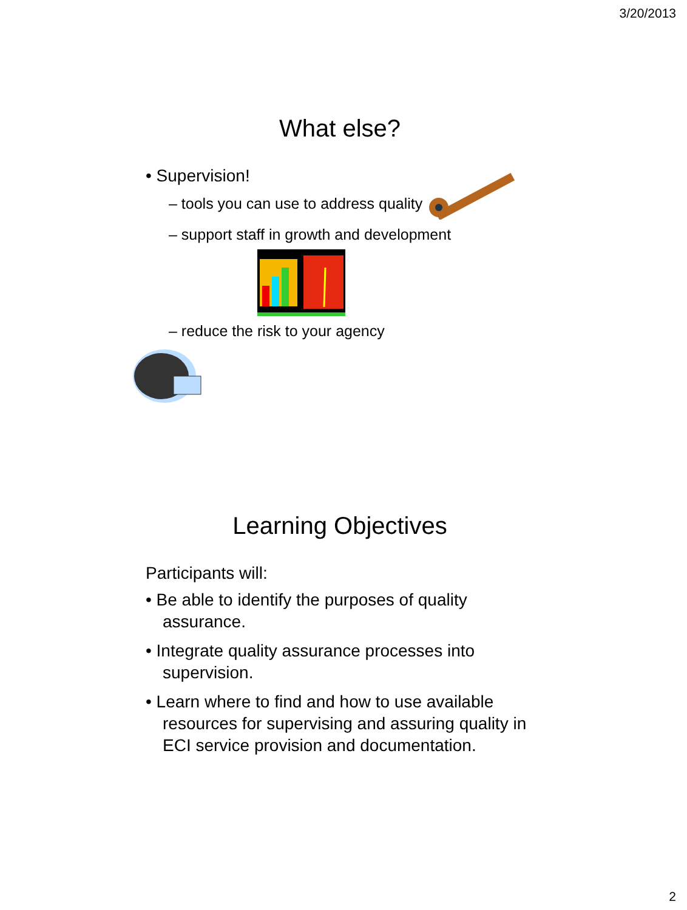3/20/2013
What else?
• Supervision!
– tools you can use to address quality
– support staff in growth and development
– reduce the risk to your agency
Learning Objectives
Participants will:
• Be able to identify the purposes of quality assurance.
• Integrate quality assurance processes into supervision.
• Learn where to find and how to use available resources for supervising and assuring quality in ECI service provision and documentation.
2